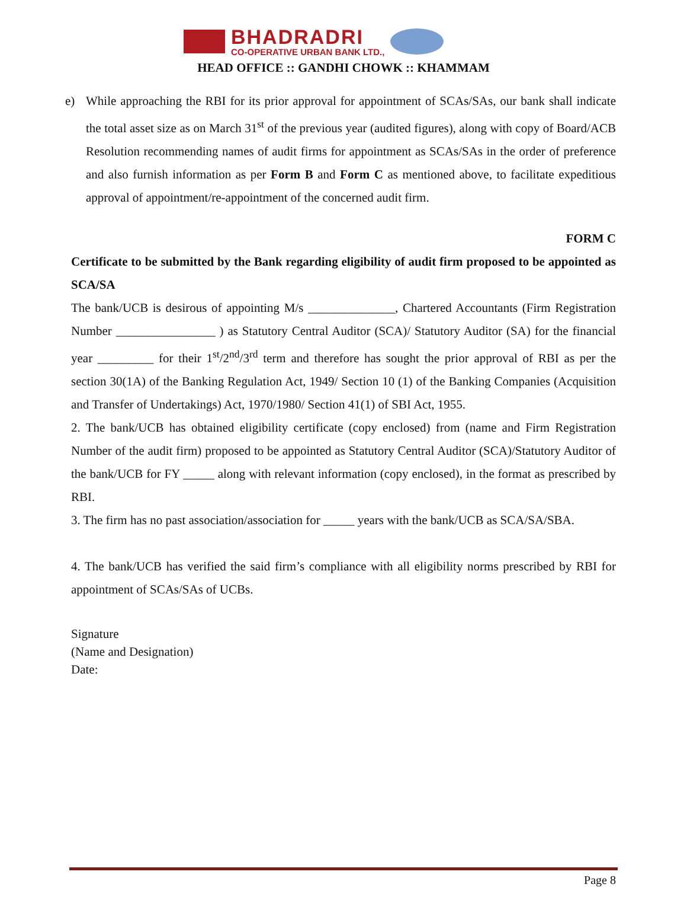BHADRADRI
CO-OPERATIVE URBAN BANK LTD.,
HEAD OFFICE :: GANDHI CHOWK :: KHAMMAM
e) While approaching the RBI for its prior approval for appointment of SCAs/SAs, our bank shall indicate the total asset size as on March 31<sup>st</sup> of the previous year (audited figures), along with copy of Board/ACB Resolution recommending names of audit firms for appointment as SCAs/SAs in the order of preference and also furnish information as per Form B and Form C as mentioned above, to facilitate expeditious approval of appointment/re-appointment of the concerned audit firm.
FORM C
Certificate to be submitted by the Bank regarding eligibility of audit firm proposed to be appointed as SCA/SA
The bank/UCB is desirous of appointing M/s ______________, Chartered Accountants (Firm Registration Number ________________ ) as Statutory Central Auditor (SCA)/ Statutory Auditor (SA) for the financial year _________ for their 1<sup>st</sup>/2<sup>nd</sup>/3<sup>rd</sup> term and therefore has sought the prior approval of RBI as per the section 30(1A) of the Banking Regulation Act, 1949/ Section 10 (1) of the Banking Companies (Acquisition and Transfer of Undertakings) Act, 1970/1980/ Section 41(1) of SBI Act, 1955.
2. The bank/UCB has obtained eligibility certificate (copy enclosed) from (name and Firm Registration Number of the audit firm) proposed to be appointed as Statutory Central Auditor (SCA)/Statutory Auditor of the bank/UCB for FY _____ along with relevant information (copy enclosed), in the format as prescribed by RBI.
3. The firm has no past association/association for _____ years with the bank/UCB as SCA/SA/SBA.
4. The bank/UCB has verified the said firm’s compliance with all eligibility norms prescribed by RBI for appointment of SCAs/SAs of UCBs.
Signature
(Name and Designation)
Date:
Page 8